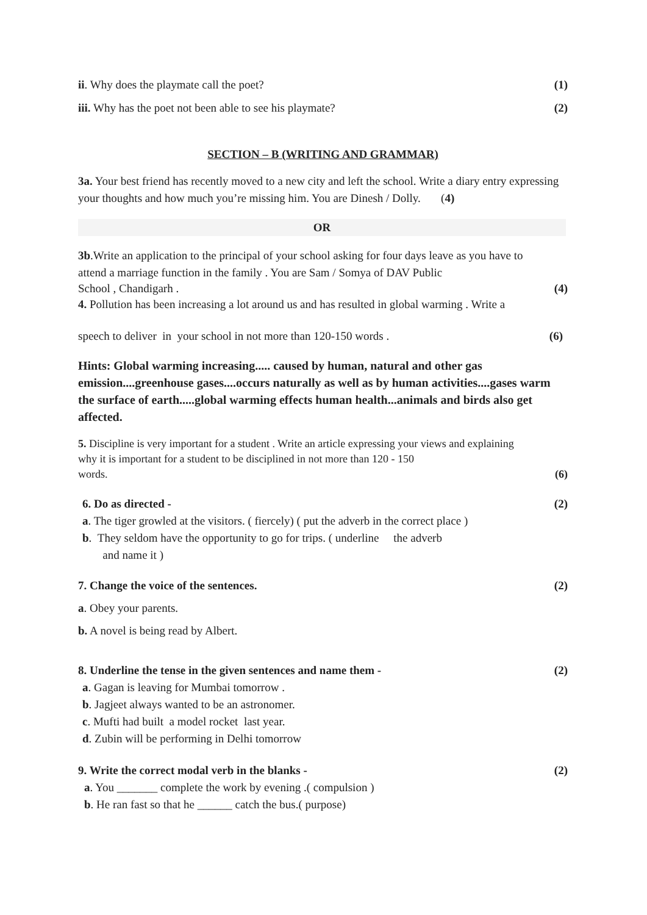ii. Why does the playmate call the poet? (1)
iii. Why has the poet not been able to see his playmate? (2)
SECTION – B (WRITING AND GRAMMAR)
3a. Your best friend has recently moved to a new city and left the school. Write a diary entry expressing your thoughts and how much you’re missing him. You are Dinesh / Dolly. (4)
OR
3b.Write an application to the principal of your school asking for four days leave as you have to attend a marriage function in the family . You are Sam / Somya of DAV Public
School , Chandigarh . (4)
4. Pollution has been increasing a lot around us and has resulted in global warming . Write a
speech to deliver in your school in not more than 120-150 words . (6)
Hints: Global warming increasing..... caused by human, natural and other gas emission....greenhouse gases....occurs naturally as well as by human activities....gases warm the surface of earth.....global warming effects human health...animals and birds also get affected.
5. Discipline is very important for a student . Write an article expressing your views and explaining why it is important for a student to be disciplined in not more than 120 - 150
words. (6)
6. Do as directed - (2)
a. The tiger growled at the visitors. ( fiercely) ( put the adverb in the correct place )
b. They seldom have the opportunity to go for trips. ( underline the adverb
and name it )
7. Change the voice of the sentences. (2)
a. Obey your parents.
b. A novel is being read by Albert.
8. Underline the tense in the given sentences and name them - (2)
a. Gagan is leaving for Mumbai tomorrow .
b. Jagjeet always wanted to be an astronomer.
c. Mufti had built a model rocket last year.
d. Zubin will be performing in Delhi tomorrow
9. Write the correct modal verb in the blanks - (2)
a. You _______ complete the work by evening .( compulsion )
b. He ran fast so that he ______ catch the bus.( purpose)